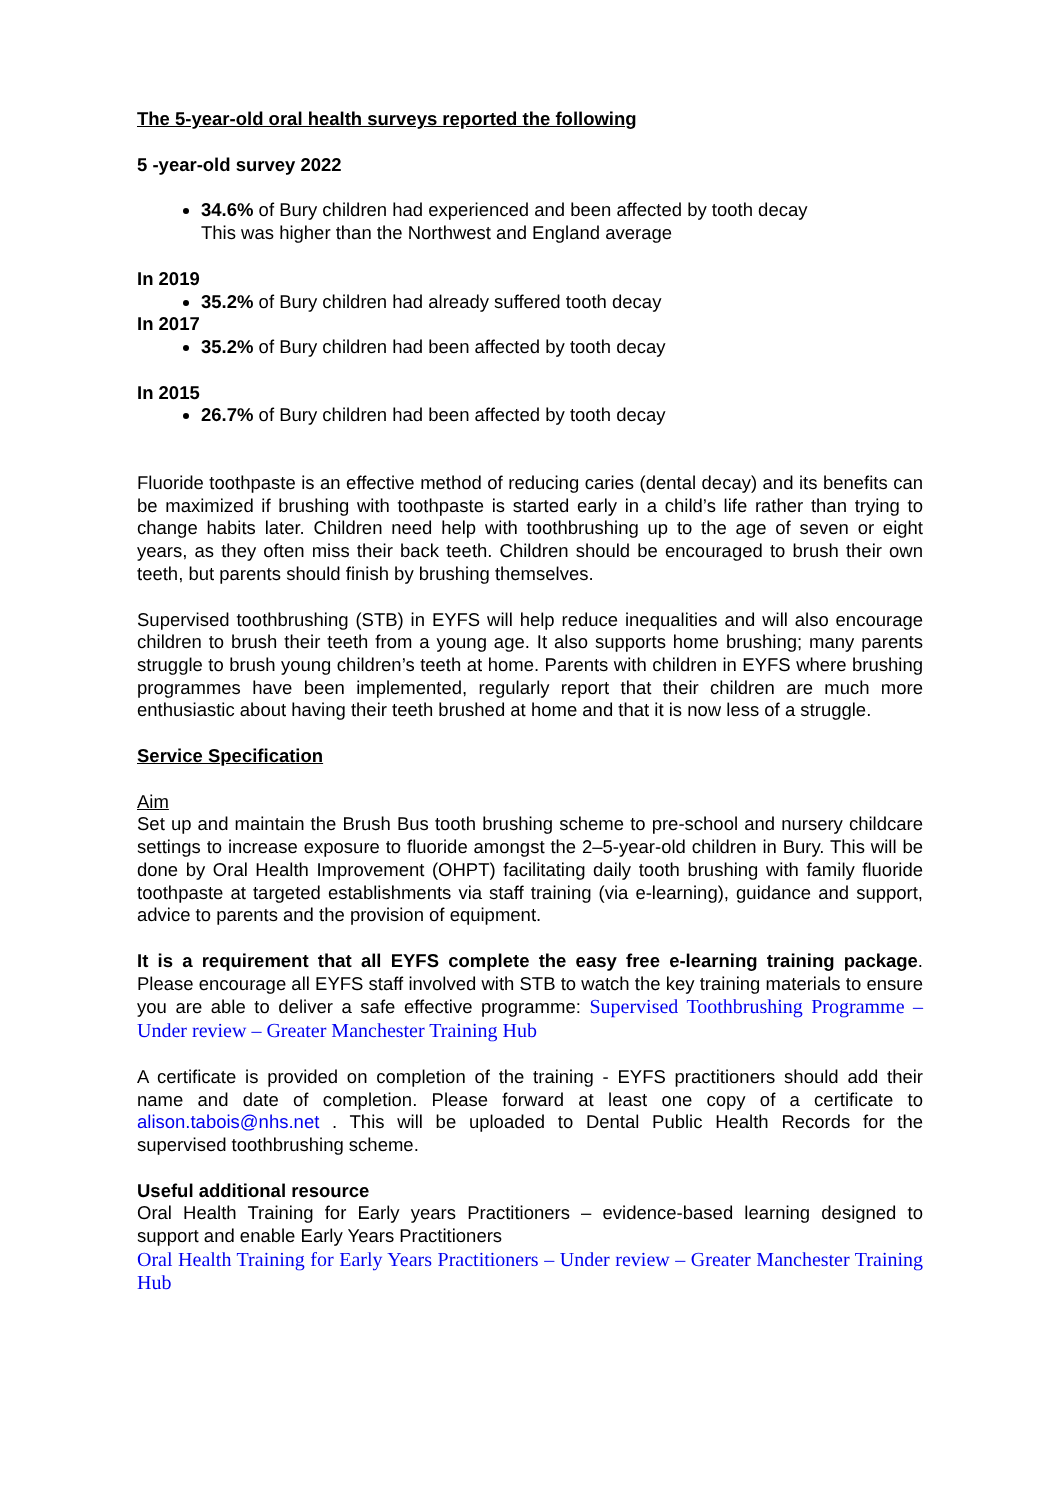The 5-year-old oral health surveys reported the following
5 -year-old survey 2022
34.6% of Bury children had experienced and been affected by tooth decay
This was higher than the Northwest and England average
In 2019
35.2% of Bury children had already suffered tooth decay
In 2017
35.2% of Bury children had been affected by tooth decay
In 2015
26.7% of Bury children had been affected by tooth decay
Fluoride toothpaste is an effective method of reducing caries (dental decay) and its benefits can be maximized if brushing with toothpaste is started early in a child’s life rather than trying to change habits later. Children need help with toothbrushing up to the age of seven or eight years, as they often miss their back teeth. Children should be encouraged to brush their own teeth, but parents should finish by brushing themselves.
Supervised toothbrushing (STB) in EYFS will help reduce inequalities and will also encourage children to brush their teeth from a young age. It also supports home brushing; many parents struggle to brush young children’s teeth at home. Parents with children in EYFS where brushing programmes have been implemented, regularly report that their children are much more enthusiastic about having their teeth brushed at home and that it is now less of a struggle.
Service Specification
Aim
Set up and maintain the Brush Bus tooth brushing scheme to pre-school and nursery childcare settings to increase exposure to fluoride amongst the 2–5-year-old children in Bury. This will be done by Oral Health Improvement (OHPT) facilitating daily tooth brushing with family fluoride toothpaste at targeted establishments via staff training (via e-learning), guidance and support, advice to parents and the provision of equipment.
It is a requirement that all EYFS complete the easy free e-learning training package. Please encourage all EYFS staff involved with STB to watch the key training materials to ensure you are able to deliver a safe effective programme: Supervised Toothbrushing Programme – Under review – Greater Manchester Training Hub
A certificate is provided on completion of the training - EYFS practitioners should add their name and date of completion. Please forward at least one copy of a certificate to alison.tabois@nhs.net . This will be uploaded to Dental Public Health Records for the supervised toothbrushing scheme.
Useful additional resource
Oral Health Training for Early years Practitioners – evidence-based learning designed to support and enable Early Years Practitioners
Oral Health Training for Early Years Practitioners – Under review – Greater Manchester Training Hub